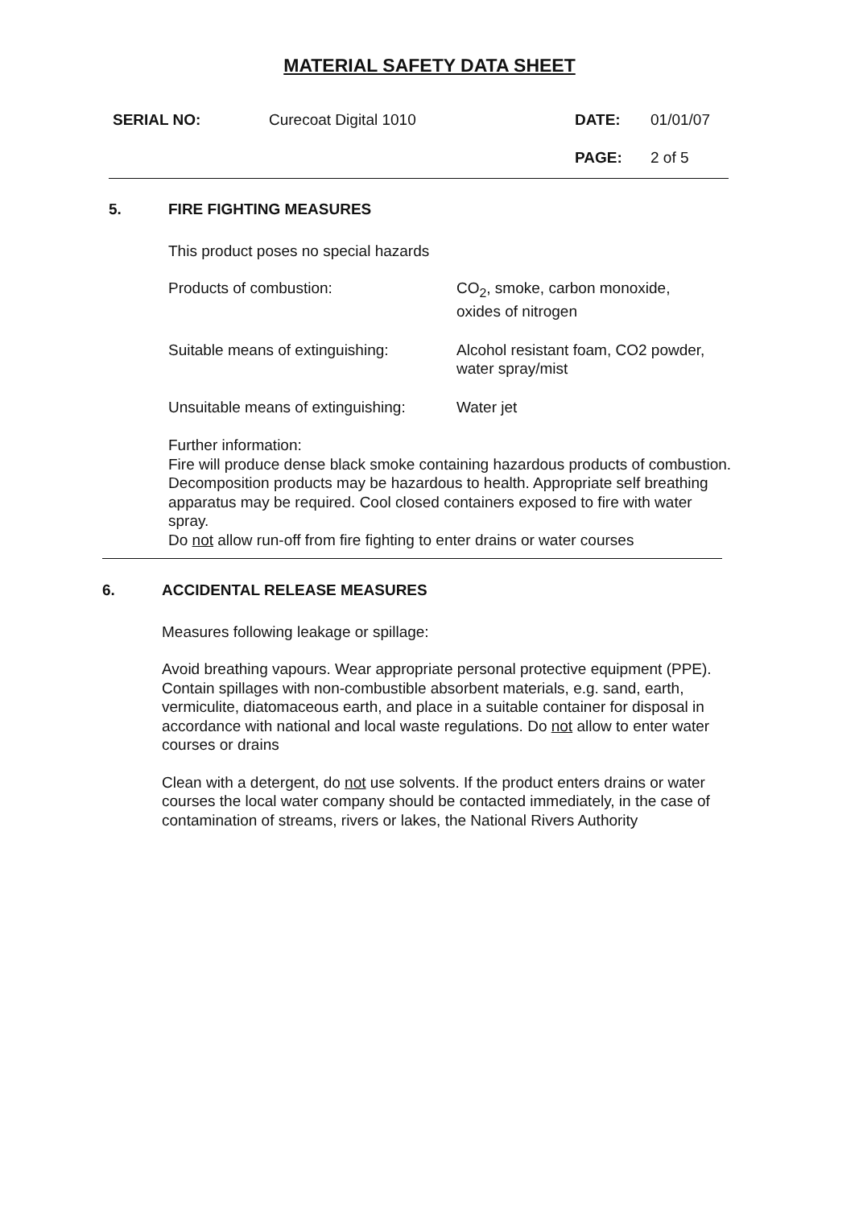MATERIAL SAFETY DATA SHEET
SERIAL NO: Curecoat Digital 1010 DATE: 01/01/07
PAGE: 2 of 5
5. FIRE FIGHTING MEASURES
This product poses no special hazards
Products of combustion: CO<sub>2</sub>, smoke, carbon monoxide,
oxides of nitrogen
Suitable means of extinguishing:
Alcohol resistant foam, CO2 powder,
water spray/mist
Unsuitable means of extinguishing:
Water jet
Further information:
Fire will produce dense black smoke containing hazardous products of combustion. Decomposition products may be hazardous to health. Appropriate self breathing apparatus may be required. Cool closed containers exposed to fire with water spray.
Do not allow run-off from fire fighting to enter drains or water courses
6. ACCIDENTAL RELEASE MEASURES
Measures following leakage or spillage:
Avoid breathing vapours. Wear appropriate personal protective equipment (PPE). Contain spillages with non-combustible absorbent materials, e.g. sand, earth, vermiculite, diatomaceous earth, and place in a suitable container for disposal in accordance with national and local waste regulations. Do not allow to enter water courses or drains
Clean with a detergent, do not use solvents. If the product enters drains or water courses the local water company should be contacted immediately, in the case of contamination of streams, rivers or lakes, the National Rivers Authority